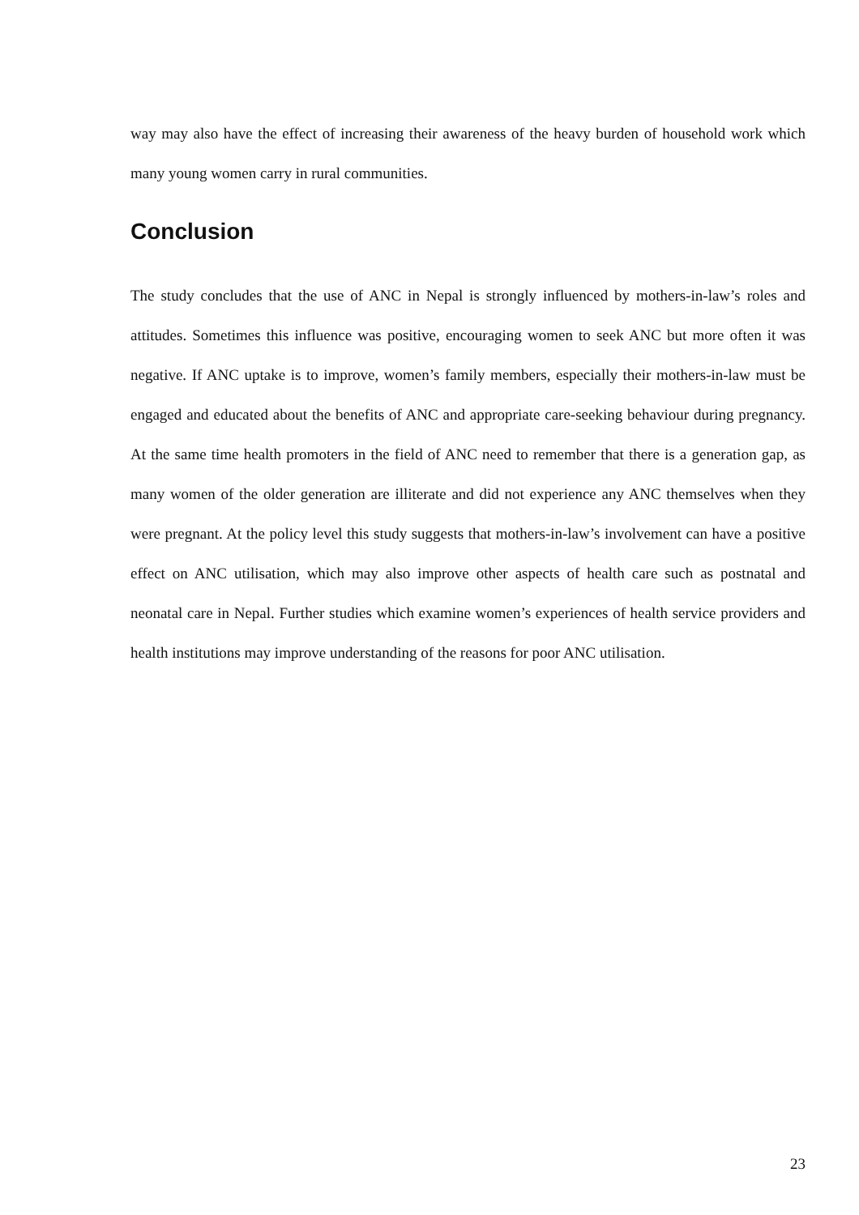way may also have the effect of increasing their awareness of the heavy burden of household work which many young women carry in rural communities.
Conclusion
The study concludes that the use of ANC in Nepal is strongly influenced by mothers-in-law’s roles and attitudes. Sometimes this influence was positive, encouraging women to seek ANC but more often it was negative. If ANC uptake is to improve, women’s family members, especially their mothers-in-law must be engaged and educated about the benefits of ANC and appropriate care-seeking behaviour during pregnancy. At the same time health promoters in the field of ANC need to remember that there is a generation gap, as many women of the older generation are illiterate and did not experience any ANC themselves when they were pregnant. At the policy level this study suggests that mothers-in-law’s involvement can have a positive effect on ANC utilisation, which may also improve other aspects of health care such as postnatal and neonatal care in Nepal. Further studies which examine women’s experiences of health service providers and health institutions may improve understanding of the reasons for poor ANC utilisation.
23